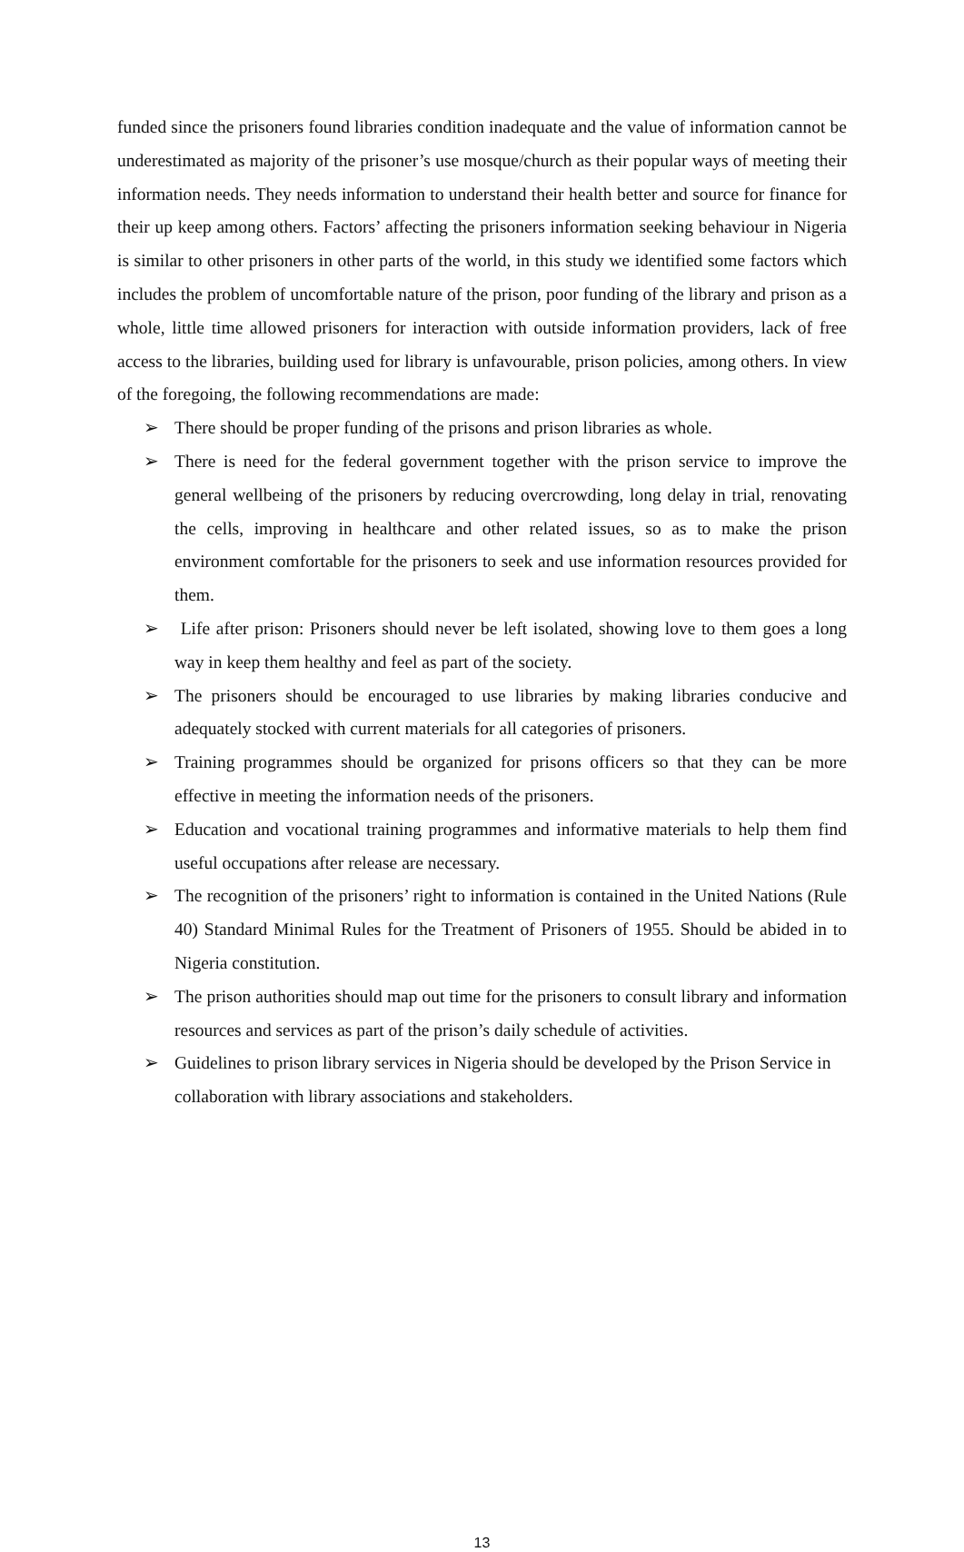funded since the prisoners found libraries condition inadequate and the value of information cannot be underestimated as majority of the prisoner’s use mosque/church as their popular ways of meeting their information needs. They needs information to understand their health better and source for finance for their up keep among others. Factors’ affecting the prisoners information seeking behaviour in Nigeria is similar to other prisoners in other parts of the world, in this study we identified some factors which includes the problem of uncomfortable nature of the prison, poor funding of the library and prison as a whole, little time allowed prisoners for interaction with outside information providers, lack of free access to the libraries, building used for library is unfavourable, prison policies, among others. In view of the foregoing, the following recommendations are made:
➢ There should be proper funding of the prisons and prison libraries as whole.
➢ There is need for the federal government together with the prison service to improve the general wellbeing of the prisoners by reducing overcrowding, long delay in trial, renovating the cells, improving in healthcare and other related issues, so as to make the prison environment comfortable for the prisoners to seek and use information resources provided for them.
➢ Life after prison: Prisoners should never be left isolated, showing love to them goes a long way in keep them healthy and feel as part of the society.
➢ The prisoners should be encouraged to use libraries by making libraries conducive and adequately stocked with current materials for all categories of prisoners.
➢ Training programmes should be organized for prisons officers so that they can be more effective in meeting the information needs of the prisoners.
➢ Education and vocational training programmes and informative materials to help them find useful occupations after release are necessary.
➢ The recognition of the prisoners’ right to information is contained in the United Nations (Rule 40) Standard Minimal Rules for the Treatment of Prisoners of 1955. Should be abided in to Nigeria constitution.
➢ The prison authorities should map out time for the prisoners to consult library and information resources and services as part of the prison’s daily schedule of activities.
➢ Guidelines to prison library services in Nigeria should be developed by the Prison Service in collaboration with library associations and stakeholders.
13